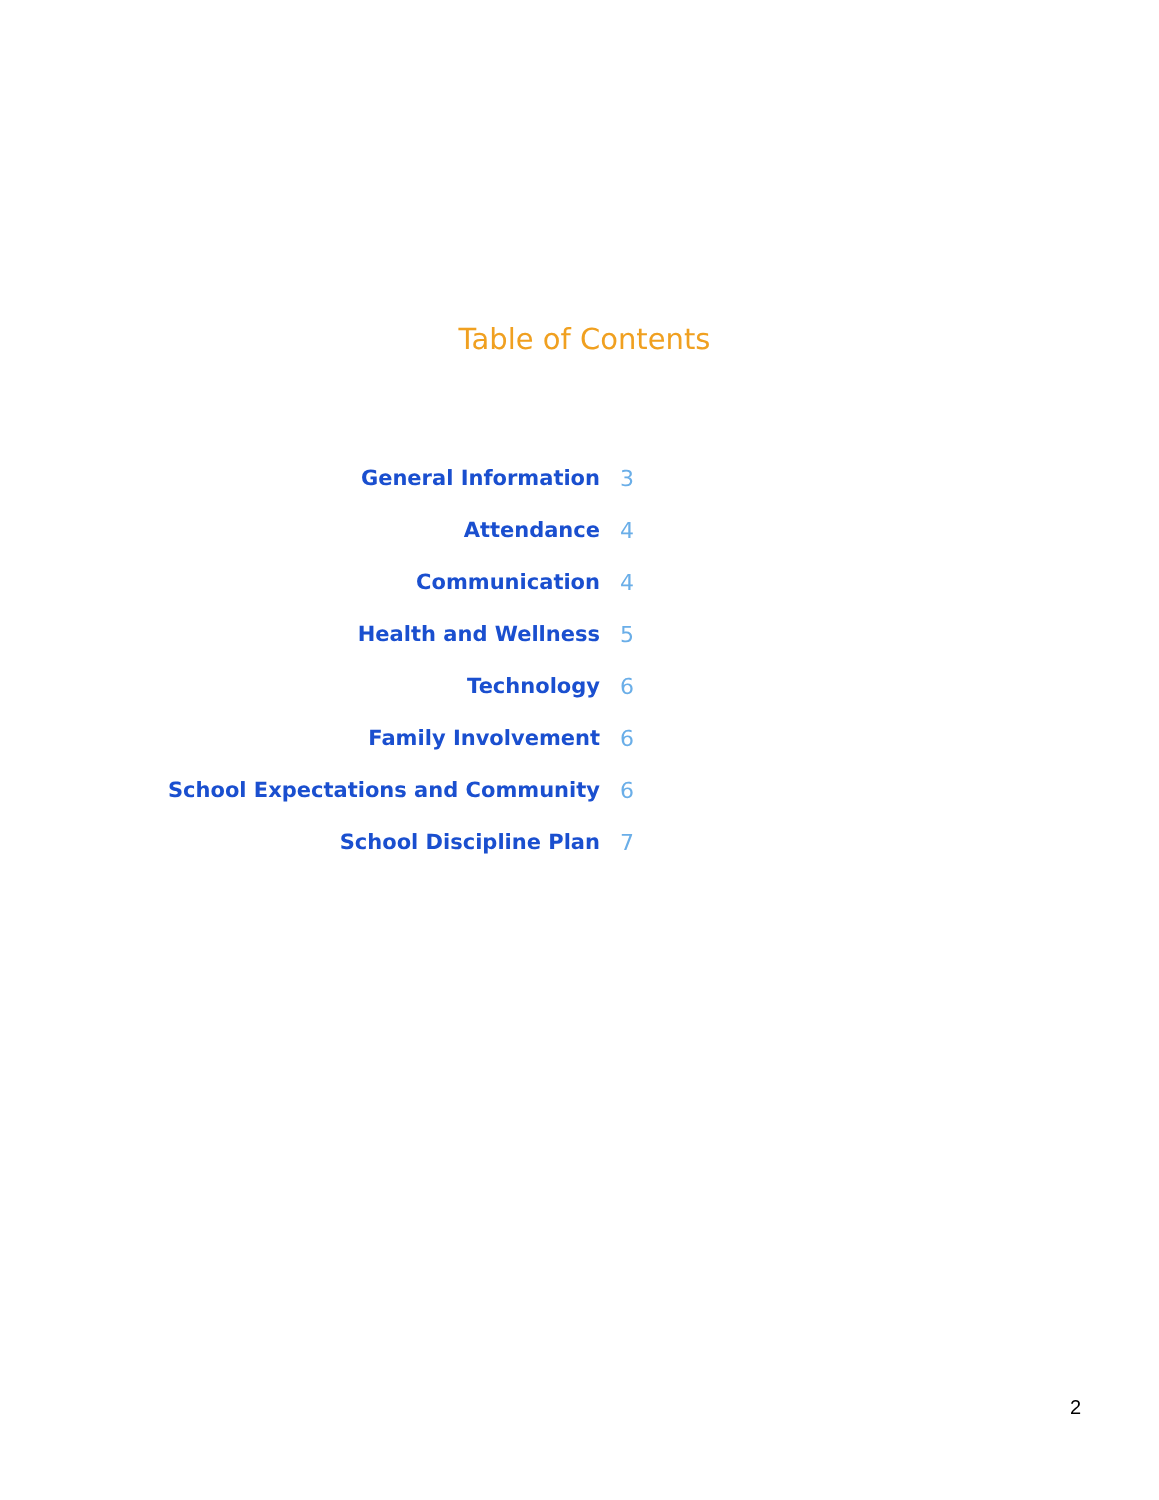Table of Contents
General Information 3
Attendance 4
Communication 4
Health and Wellness 5
Technology 6
Family Involvement 6
School Expectations and Community 6
School Discipline Plan 7
2